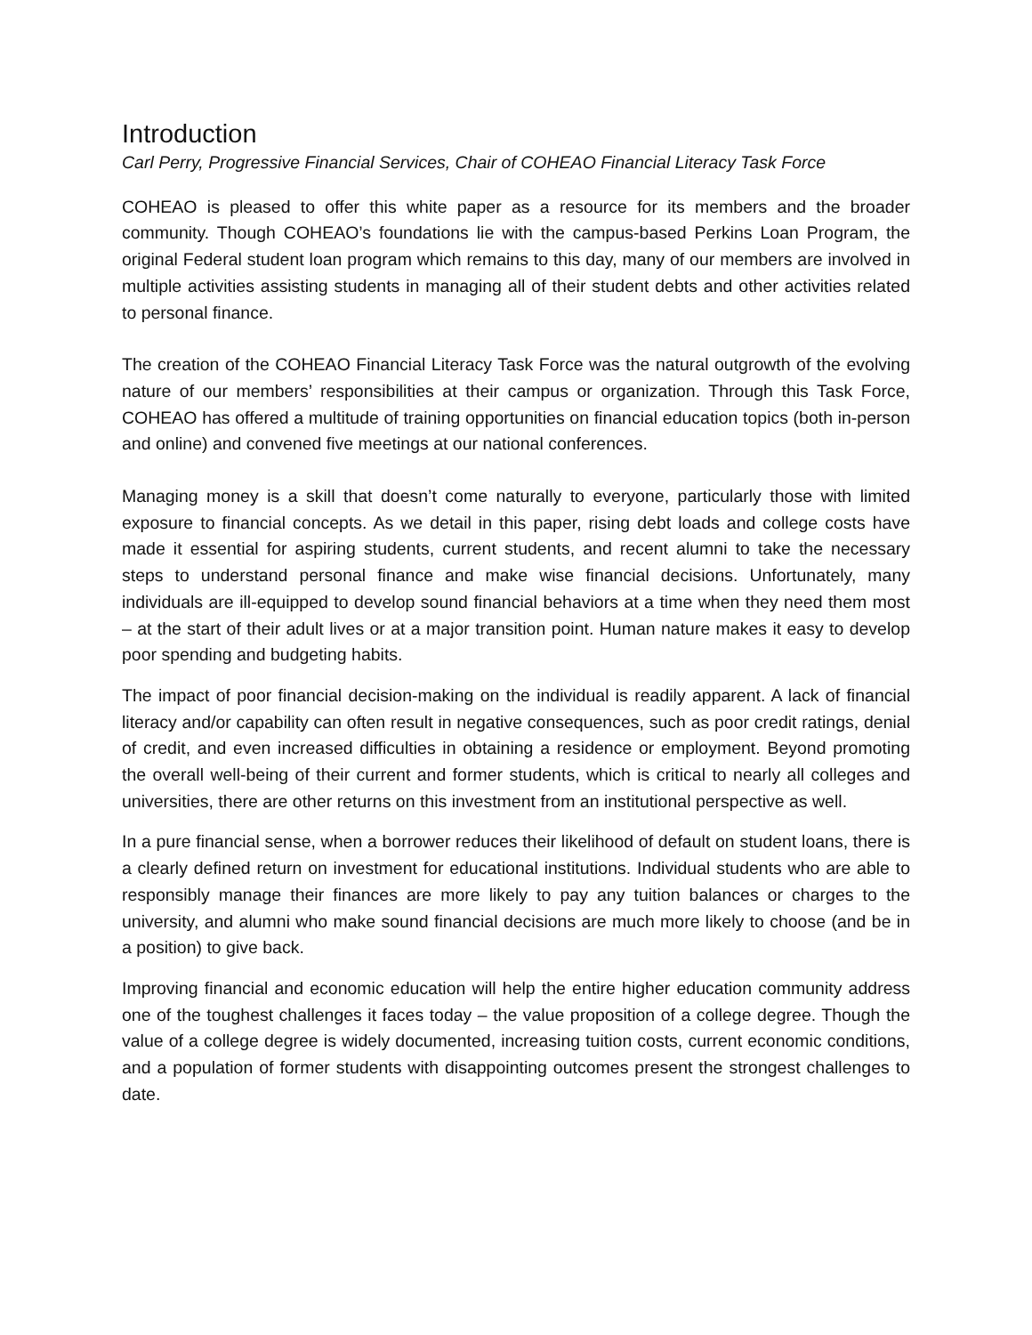Introduction
Carl Perry, Progressive Financial Services, Chair of COHEAO Financial Literacy Task Force
COHEAO is pleased to offer this white paper as a resource for its members and the broader community. Though COHEAO’s foundations lie with the campus-based Perkins Loan Program, the original Federal student loan program which remains to this day, many of our members are involved in multiple activities assisting students in managing all of their student debts and other activities related to personal finance.
The creation of the COHEAO Financial Literacy Task Force was the natural outgrowth of the evolving nature of our members’ responsibilities at their campus or organization. Through this Task Force, COHEAO has offered a multitude of training opportunities on financial education topics (both in-person and online) and convened five meetings at our national conferences.
Managing money is a skill that doesn’t come naturally to everyone, particularly those with limited exposure to financial concepts. As we detail in this paper, rising debt loads and college costs have made it essential for aspiring students, current students, and recent alumni to take the necessary steps to understand personal finance and make wise financial decisions. Unfortunately, many individuals are ill-equipped to develop sound financial behaviors at a time when they need them most – at the start of their adult lives or at a major transition point. Human nature makes it easy to develop poor spending and budgeting habits.
The impact of poor financial decision-making on the individual is readily apparent. A lack of financial literacy and/or capability can often result in negative consequences, such as poor credit ratings, denial of credit, and even increased difficulties in obtaining a residence or employment. Beyond promoting the overall well-being of their current and former students, which is critical to nearly all colleges and universities, there are other returns on this investment from an institutional perspective as well.
In a pure financial sense, when a borrower reduces their likelihood of default on student loans, there is a clearly defined return on investment for educational institutions. Individual students who are able to responsibly manage their finances are more likely to pay any tuition balances or charges to the university, and alumni who make sound financial decisions are much more likely to choose (and be in a position) to give back.
Improving financial and economic education will help the entire higher education community address one of the toughest challenges it faces today – the value proposition of a college degree. Though the value of a college degree is widely documented, increasing tuition costs, current economic conditions, and a population of former students with disappointing outcomes present the strongest challenges to date.